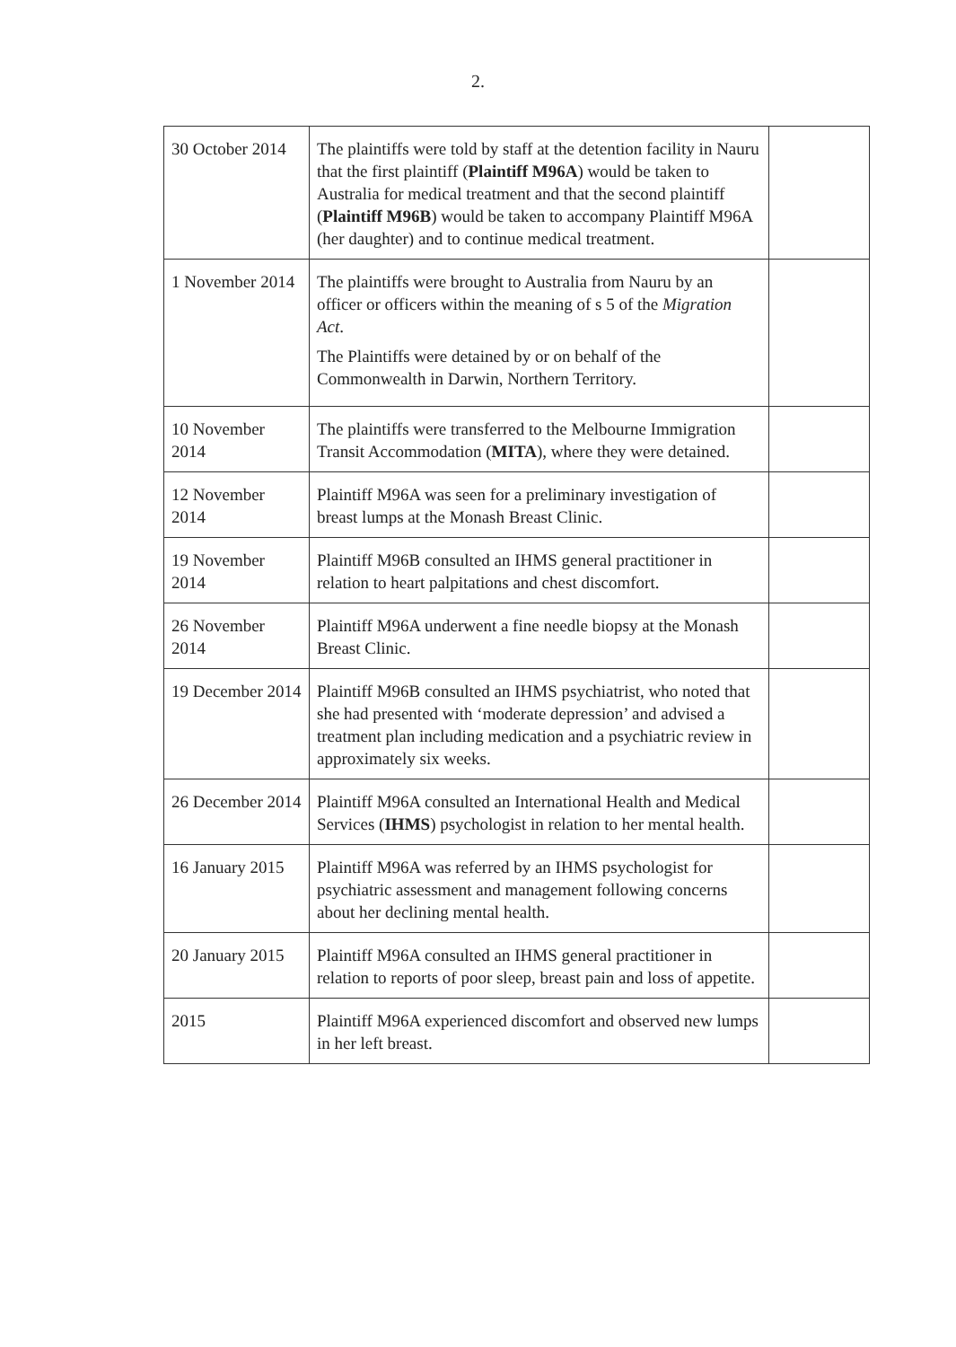2.
| 30 October 2014 | The plaintiffs were told by staff at the detention facility in Nauru that the first plaintiff ( Plaintiff M96A ) would be taken to Australia for medical treatment and that the second plaintiff ( Plaintiff M96B ) would be taken to accompany Plaintiff M96A (her daughter) and to continue medical treatment. | |
| 1 November 2014 | The plaintiffs were brought to Australia from Nauru by an officer or officers within the meaning of s 5 of the Migration Act . The Plaintiffs were detained by or on behalf of the Commonwealth in Darwin, Northern Territory. | |
| 10 November 2014 | The plaintiffs were transferred to the Melbourne Immigration Transit Accommodation ( MITA ), where they were detained. | |
| 12 November 2014 | Plaintiff M96A was seen for a preliminary investigation of breast lumps at the Monash Breast Clinic. | |
| 19 November 2014 | Plaintiff M96B consulted an IHMS general practitioner in relation to heart palpitations and chest discomfort. | |
| 26 November 2014 | Plaintiff M96A underwent a fine needle biopsy at the Monash Breast Clinic. | |
| 19 December 2014 | Plaintiff M96B consulted an IHMS psychiatrist, who noted that she had presented with ‘moderate depression’ and advised a treatment plan including medication and a psychiatric review in approximately six weeks. | |
| 26 December 2014 | Plaintiff M96A consulted an International Health and Medical Services ( IHMS ) psychologist in relation to her mental health. | |
| 16 January 2015 | Plaintiff M96A was referred by an IHMS psychologist for psychiatric assessment and management following concerns about her declining mental health. | |
| 20 January 2015 | Plaintiff M96A consulted an IHMS general practitioner in relation to reports of poor sleep, breast pain and loss of appetite. | |
| 2015 | Plaintiff M96A experienced discomfort and observed new lumps in her left breast. | |